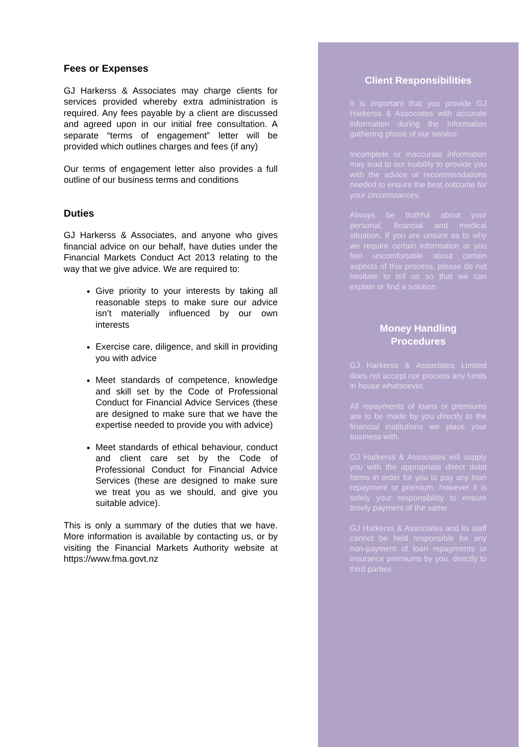Fees or Expenses
GJ Harkerss & Associates may charge clients for services provided whereby extra administration is required. Any fees payable by a client are discussed and agreed upon in our initial free consultation. A separate “terms of engagement” letter will be provided which outlines charges and fees (if any)
Our terms of engagement letter also provides a full outline of our business terms and conditions
Duties
GJ Harkerss & Associates, and anyone who gives financial advice on our behalf, have duties under the Financial Markets Conduct Act 2013 relating to the way that we give advice. We are required to:
Give priority to your interests by taking all reasonable steps to make sure our advice isn’t materially influenced by our own interests
Exercise care, diligence, and skill in providing you with advice
Meet standards of competence, knowledge and skill set by the Code of Professional Conduct for Financial Advice Services (these are designed to make sure that we have the expertise needed to provide you with advice)
Meet standards of ethical behaviour, conduct and client care set by the Code of Professional Conduct for Financial Advice Services (these are designed to make sure we treat you as we should, and give you suitable advice).
This is only a summary of the duties that we have. More information is available by contacting us, or by visiting the Financial Markets Authority website at https://www.fma.govt.nz
Client Responsibilities
It is important that you provide GJ Harkerss & Associates with accurate information during the information gathering phase of our service
Incomplete or inaccurate information may lead to our inability to provide you with the advice or recommendations needed to ensure the best outcome for your circumstances.
Always be truthful about your personal, financial and medical situation. If you are unsure as to why we require certain information or you feel uncomfortable about certain aspects of this process, please do not hesitate to tell us so that we can explain or find a solution
Money Handling
Procedures
GJ Harkerss & Associates Limited does not accept nor process any funds in house whatsoever.
All repayments of loans or premiums are to be made by you directly to the financial institutions we place your business with.
GJ Harkerss & Associates will supply you with the appropriate direct debit forms in order for you to pay any loan repayment or premium; however it is solely your responsibility to ensure timely payment of the same.
GJ Harkerss & Associates and its staff cannot be held responsible for any non-payment of loan repayments or insurance premiums by you, directly to third parties.